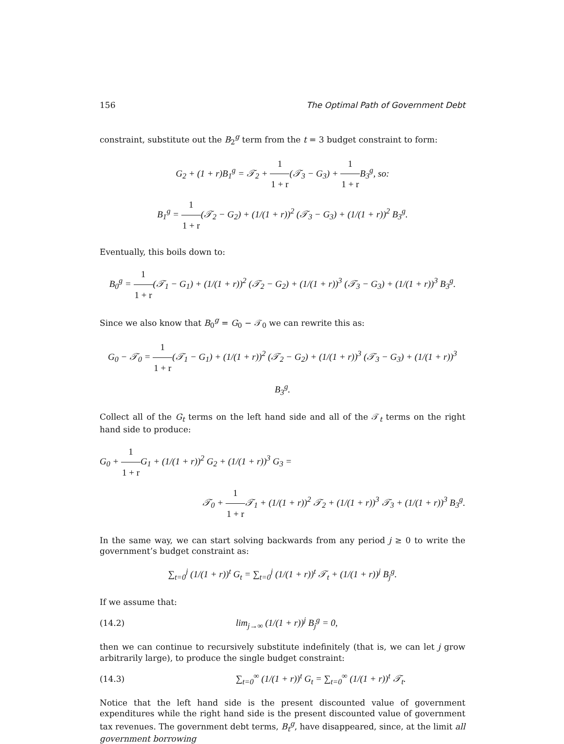156 The Optimal Path of Government Debt
constraint, substitute out the B<sub>2</sub><sup>g</sup> term from the t = 3 budget constraint to form:
G<sub>2</sub> + (1 + r)B<sub>1</sub><sup>g</sup> = 𝒯<sub>2</sub> + 1 1 + r(𝒯<sub>3</sub> − G<sub>3</sub>) + 1 1 + r B<sub>3</sub><sup>g</sup>, so:
B<sub>1</sub><sup>g</sup> = 1 1 + r(𝒯<sub>2</sub> − G<sub>2</sub>) + (1/(1 + r))<sup>2</sup> (𝒯<sub>3</sub> − G<sub>3</sub>) + (1/(1 + r))<sup>2</sup> B<sub>3</sub><sup>g</sup>.
Eventually, this boils down to:
B<sub>0</sub><sup>g</sup> = 1 1 + r(𝒯<sub>1</sub> − G<sub>1</sub>) + (1/(1 + r))<sup>2</sup> (𝒯<sub>2</sub> − G<sub>2</sub>) + (1/(1 + r))<sup>3</sup> (𝒯<sub>3</sub> − G<sub>3</sub>) + (1/(1 + r))<sup>3</sup> B<sub>3</sub><sup>g</sup>.
Since we also know that B<sub>0</sub><sup>g</sup> = G<sub>0</sub> − 𝒯<sub>0</sub> we can rewrite this as:
G<sub>0</sub> − 𝒯<sub>0</sub> = 1 1 + r(𝒯<sub>1</sub> − G<sub>1</sub>) + (1/(1 + r))<sup>2</sup> (𝒯<sub>2</sub> − G<sub>2</sub>) + (1/(1 + r))<sup>3</sup> (𝒯<sub>3</sub> − G<sub>3</sub>) + (1/(1 + r))<sup>3</sup> B<sub>3</sub><sup>g</sup>.
Collect all of the G<sub>t</sub> terms on the left hand side and all of the 𝒯<sub>t</sub> terms on the right hand side to produce:
G<sub>0</sub> + 1 1 + r G<sub>1</sub> + (1/(1 + r))<sup>2</sup> G<sub>2</sub> + (1/(1 + r))<sup>3</sup> G<sub>3</sub> =
𝒯<sub>0</sub> + 1 1 + r 𝒯<sub>1</sub> + (1/(1 + r))<sup>2</sup> 𝒯<sub>2</sub> + (1/(1 + r))<sup>3</sup> 𝒯<sub>3</sub> + (1/(1 + r))<sup>3</sup> B<sub>3</sub><sup>g</sup>.
In the same way, we can start solving backwards from any period j ≥ 0 to write the government’s budget constraint as:
∑<sub>t=0</sub><sup>j</sup> (1/(1 + r))<sup>t</sup> G<sub>t</sub> = ∑<sub>t=0</sub><sup>j</sup> (1/(1 + r))<sup>t</sup> 𝒯<sub>t</sub> + (1/(1 + r))<sup>j</sup> B<sub>j</sub><sup>g</sup>.
If we assume that:
(14.2) lim<sub>j→∞</sub> (1/(1 + r))<sup>j</sup> B<sub>j</sub><sup>g</sup> = 0,
then we can continue to recursively substitute indefinitely (that is, we can let j grow arbitrarily large), to produce the single budget constraint:
(14.3) ∑<sub>t=0</sub><sup>∞</sup> (1/(1 + r))<sup>t</sup> G<sub>t</sub> = ∑<sub>t=0</sub><sup>∞</sup> (1/(1 + r))<sup>t</sup> 𝒯<sub>t</sub>.
Notice that the left hand side is the present discounted value of government expenditures while the right hand side is the present discounted value of government tax revenues. The government debt terms, B<sub>t</sub><sup>g</sup>, have disappeared, since, at the limit all government borrowing